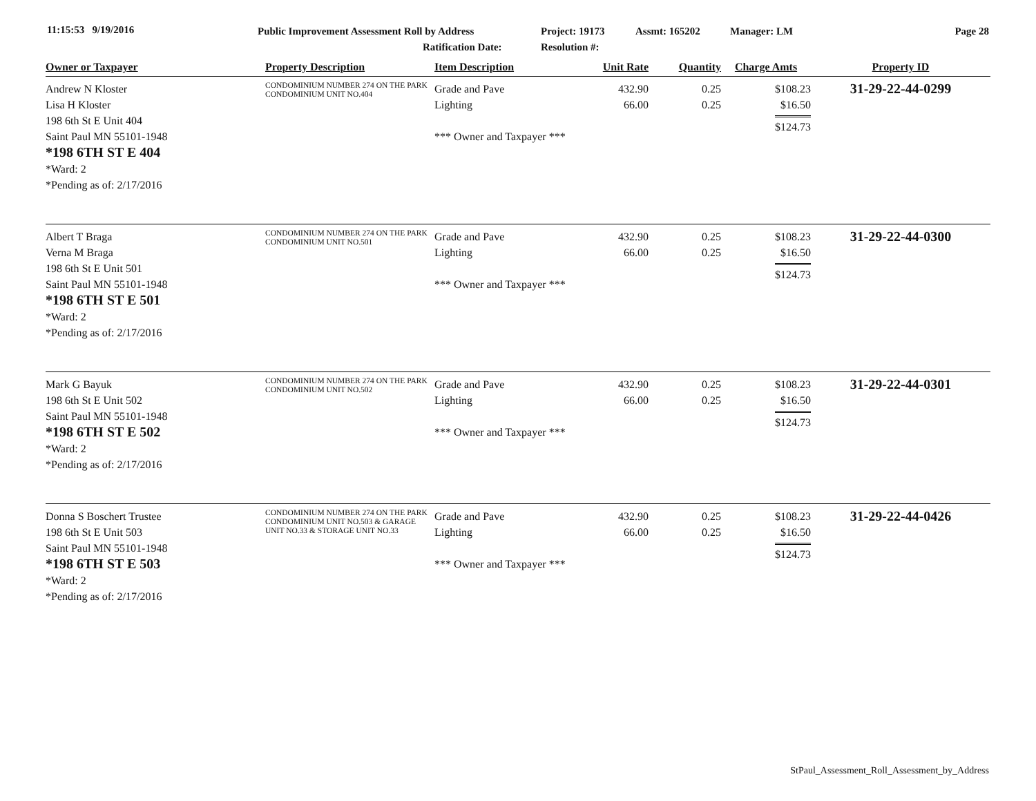11:15:53 9/19/2016
Public Improvement Assessment Roll by Address
Ratification Date:
Project: 19173
Resolution #:
Assmt: 165202 Manager: LM Page 28
| Owner or Taxpayer | Property Description | Item Description | Unit Rate | Quantity | Charge Amts | Property ID |
| --- | --- | --- | --- | --- | --- | --- |
| Andrew N Kloster Lisa H Kloster 198 6th St E Unit 404 Saint Paul MN 55101-1948 *198 6TH ST E 404 *Ward: 2 *Pending as of: 2/17/2016 | CONDOMINIUM NUMBER 274 ON THE PARK CONDOMINIUM UNIT NO.404 | Grade and Pave Lighting *** Owner and Taxpayer *** | 432.90 66.00 | 0.25 0.25 | $108.23 $16.50 $124.73 | 31-29-22-44-0299 |
| Albert T Braga Verna M Braga 198 6th St E Unit 501 Saint Paul MN 55101-1948 *198 6TH ST E 501 *Ward: 2 *Pending as of: 2/17/2016 | CONDOMINIUM NUMBER 274 ON THE PARK CONDOMINIUM UNIT NO.501 | Grade and Pave Lighting *** Owner and Taxpayer *** | 432.90 66.00 | 0.25 0.25 | $108.23 $16.50 $124.73 | 31-29-22-44-0300 |
| Mark G Bayuk 198 6th St E Unit 502 Saint Paul MN 55101-1948 *198 6TH ST E 502 *Ward: 2 *Pending as of: 2/17/2016 | CONDOMINIUM NUMBER 274 ON THE PARK CONDOMINIUM UNIT NO.502 | Grade and Pave Lighting *** Owner and Taxpayer *** | 432.90 66.00 | 0.25 0.25 | $108.23 $16.50 $124.73 | 31-29-22-44-0301 |
| Donna S Boschert Trustee 198 6th St E Unit 503 Saint Paul MN 55101-1948 *198 6TH ST E 503 *Ward: 2 *Pending as of: 2/17/2016 | CONDOMINIUM NUMBER 274 ON THE PARK CONDOMINIUM UNIT NO.503 & GARAGE UNIT NO.33 & STORAGE UNIT NO.33 | Grade and Pave Lighting *** Owner and Taxpayer *** | 432.90 66.00 | 0.25 0.25 | $108.23 $16.50 $124.73 | 31-29-22-44-0426 |
StPaul_Assessment_Roll_Assessment_by_Address